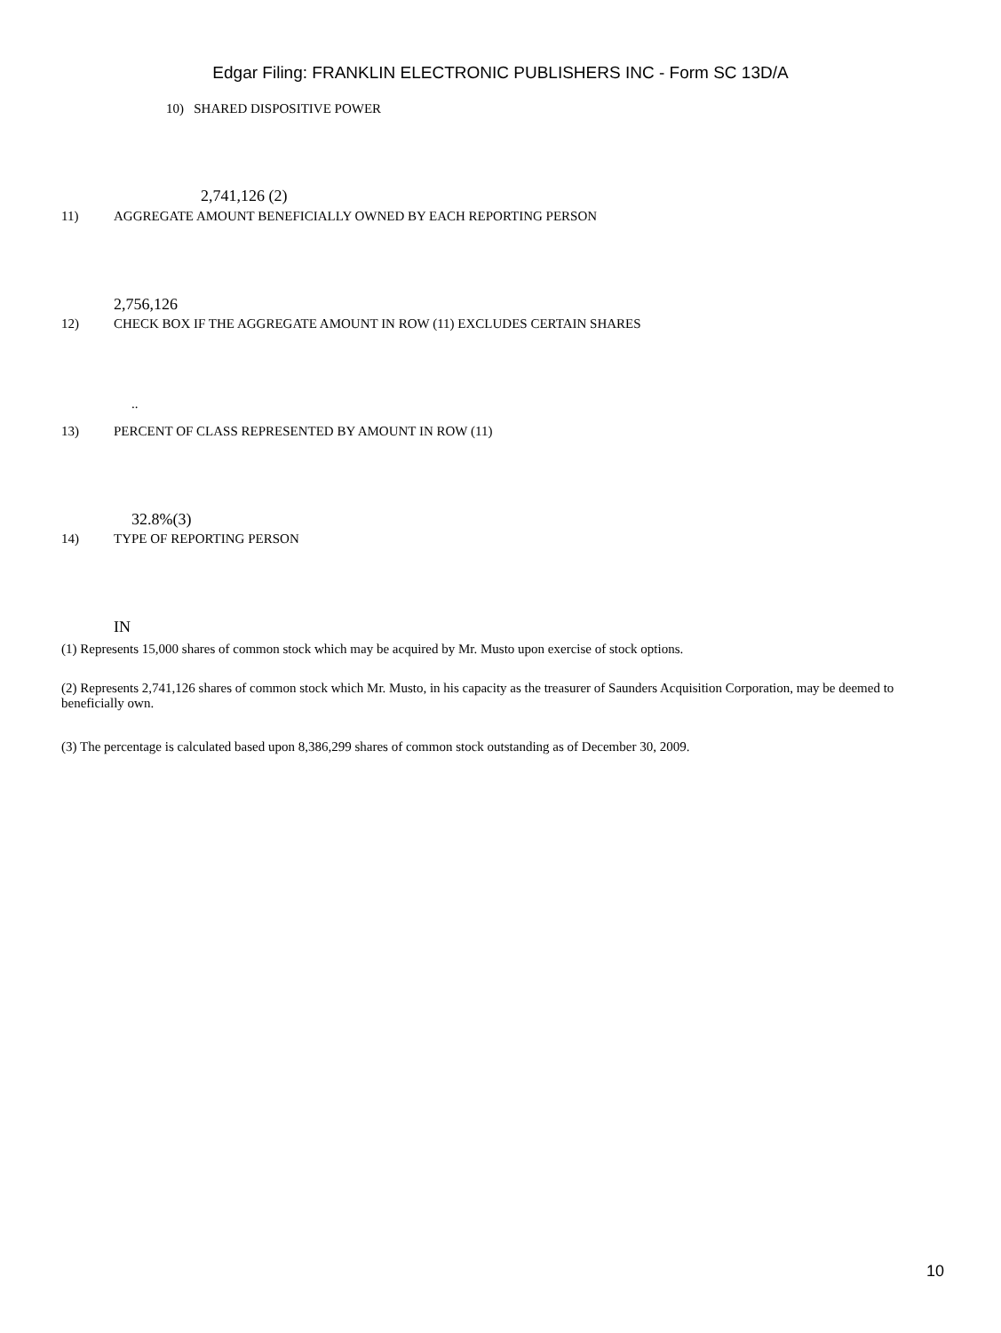Edgar Filing: FRANKLIN ELECTRONIC PUBLISHERS INC - Form SC 13D/A
10) SHARED DISPOSITIVE POWER
2,741,126 (2)
11)
AGGREGATE AMOUNT BENEFICIALLY OWNED BY EACH REPORTING PERSON
2,756,126
12)
CHECK BOX IF THE AGGREGATE AMOUNT IN ROW (11) EXCLUDES CERTAIN SHARES
..
13)
PERCENT OF CLASS REPRESENTED BY AMOUNT IN ROW (11)
32.8%(3)
14) TYPE OF REPORTING PERSON
IN
(1) Represents 15,000 shares of common stock which may be acquired by Mr. Musto upon exercise of stock options.
(2) Represents 2,741,126 shares of common stock which Mr. Musto, in his capacity as the treasurer of Saunders Acquisition Corporation, may be deemed to beneficially own.
(3) The percentage is calculated based upon 8,386,299 shares of common stock outstanding as of December 30, 2009.
10